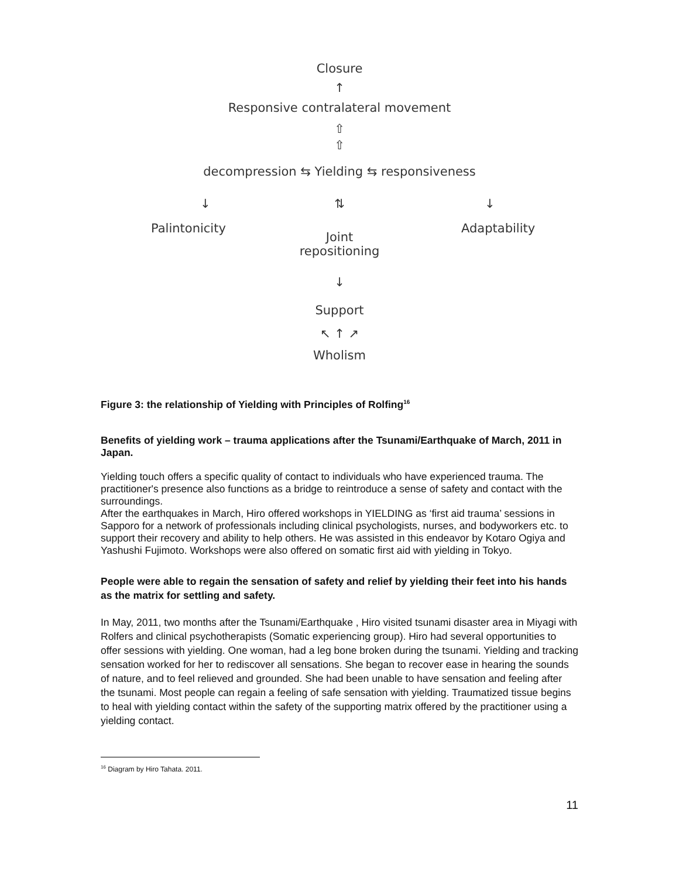Closure
↑
Responsive contralateral movement
⇧
⇧
decompression ⇆ Yielding ⇆ responsiveness
↓
⇅ ↓
Palintonicity Adaptability
Joint
repositioning
↓
Support
↖ ↑ ↗
Wholism
Figure 3: the relationship of Yielding with Principles of Rolfing<sup>16</sup>
Benefits of yielding work – trauma applications after the Tsunami/Earthquake of March, 2011 in Japan.
Yielding touch offers a specific quality of contact to individuals who have experienced trauma. The practitioner's presence also functions as a bridge to reintroduce a sense of safety and contact with the surroundings.
After the earthquakes in March, Hiro offered workshops in YIELDING as ‘first aid trauma’ sessions in Sapporo for a network of professionals including clinical psychologists, nurses, and bodyworkers etc. to support their recovery and ability to help others. He was assisted in this endeavor by Kotaro Ogiya and Yashushi Fujimoto. Workshops were also offered on somatic first aid with yielding in Tokyo.
People were able to regain the sensation of safety and relief by yielding their feet into his hands as the matrix for settling and safety.
In May, 2011, two months after the Tsunami/Earthquake , Hiro visited tsunami disaster area in Miyagi with Rolfers and clinical psychotherapists (Somatic experiencing group). Hiro had several opportunities to offer sessions with yielding. One woman, had a leg bone broken during the tsunami. Yielding and tracking sensation worked for her to rediscover all sensations. She began to recover ease in hearing the sounds of nature, and to feel relieved and grounded. She had been unable to have sensation and feeling after the tsunami. Most people can regain a feeling of safe sensation with yielding. Traumatized tissue begins to heal with yielding contact within the safety of the supporting matrix offered by the practitioner using a yielding contact.
<sup>16</sup> Diagram by Hiro Tahata. 2011.
11